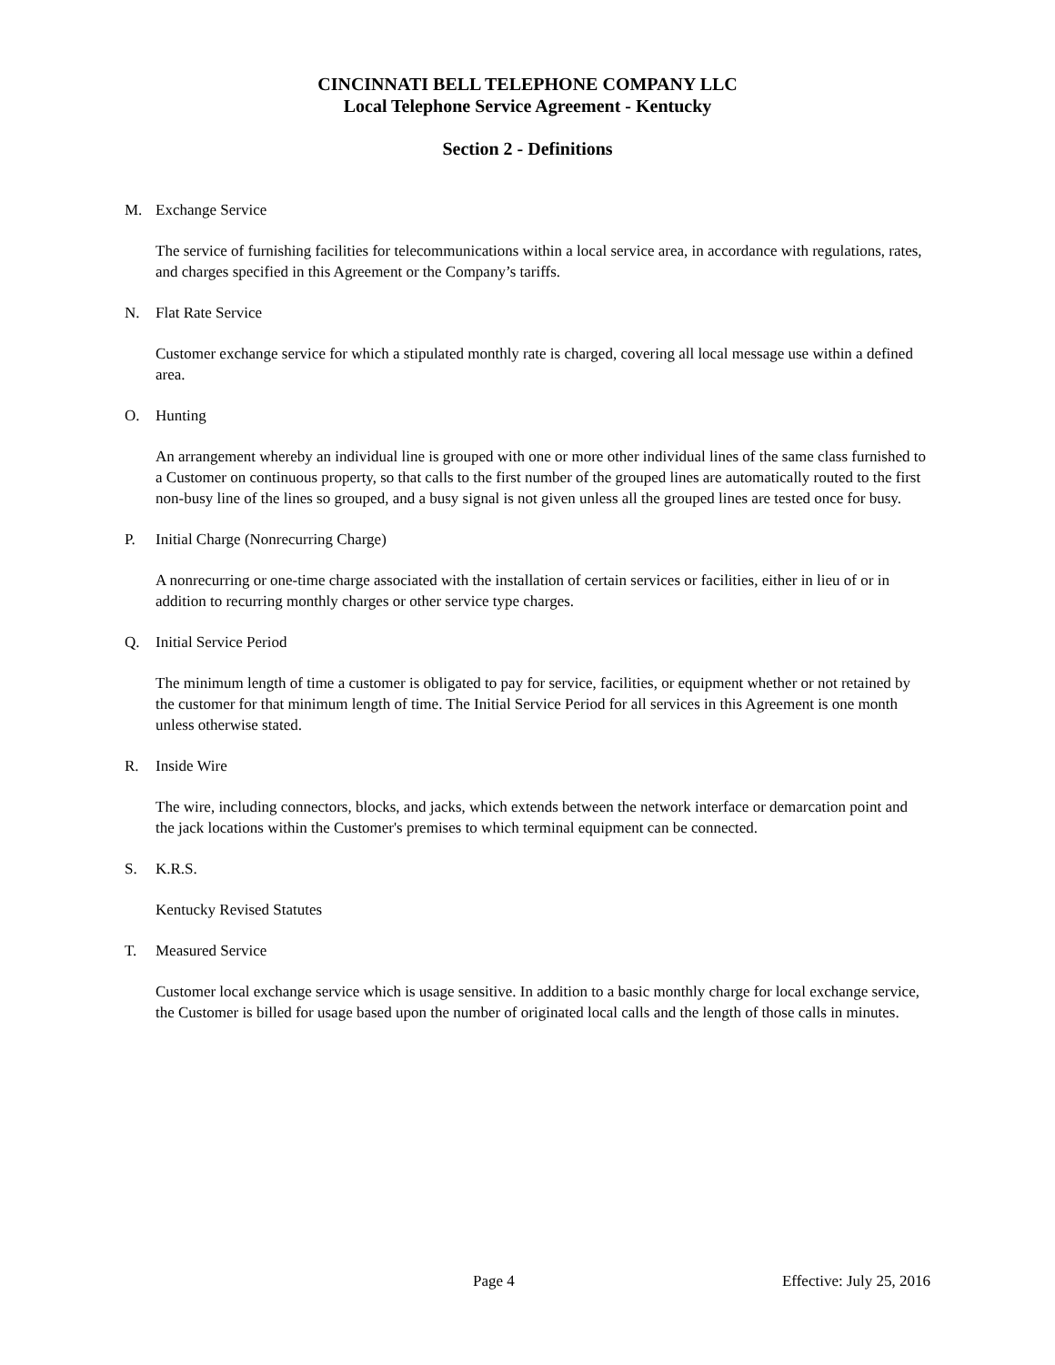CINCINNATI BELL TELEPHONE COMPANY LLC
Local Telephone Service Agreement - Kentucky
Section 2 - Definitions
M. Exchange Service
The service of furnishing facilities for telecommunications within a local service area, in accordance with regulations, rates, and charges specified in this Agreement or the Company’s tariffs.
N. Flat Rate Service
Customer exchange service for which a stipulated monthly rate is charged, covering all local message use within a defined area.
O. Hunting
An arrangement whereby an individual line is grouped with one or more other individual lines of the same class furnished to a Customer on continuous property, so that calls to the first number of the grouped lines are automatically routed to the first non-busy line of the lines so grouped, and a busy signal is not given unless all the grouped lines are tested once for busy.
P. Initial Charge (Nonrecurring Charge)
A nonrecurring or one-time charge associated with the installation of certain services or facilities, either in lieu of or in addition to recurring monthly charges or other service type charges.
Q. Initial Service Period
The minimum length of time a customer is obligated to pay for service, facilities, or equipment whether or not retained by the customer for that minimum length of time. The Initial Service Period for all services in this Agreement is one month unless otherwise stated.
R. Inside Wire
The wire, including connectors, blocks, and jacks, which extends between the network interface or demarcation point and the jack locations within the Customer's premises to which terminal equipment can be connected.
S. K.R.S.
Kentucky Revised Statutes
T. Measured Service
Customer local exchange service which is usage sensitive. In addition to a basic monthly charge for local exchange service, the Customer is billed for usage based upon the number of originated local calls and the length of those calls in minutes.
Page 4 Effective: July 25, 2016